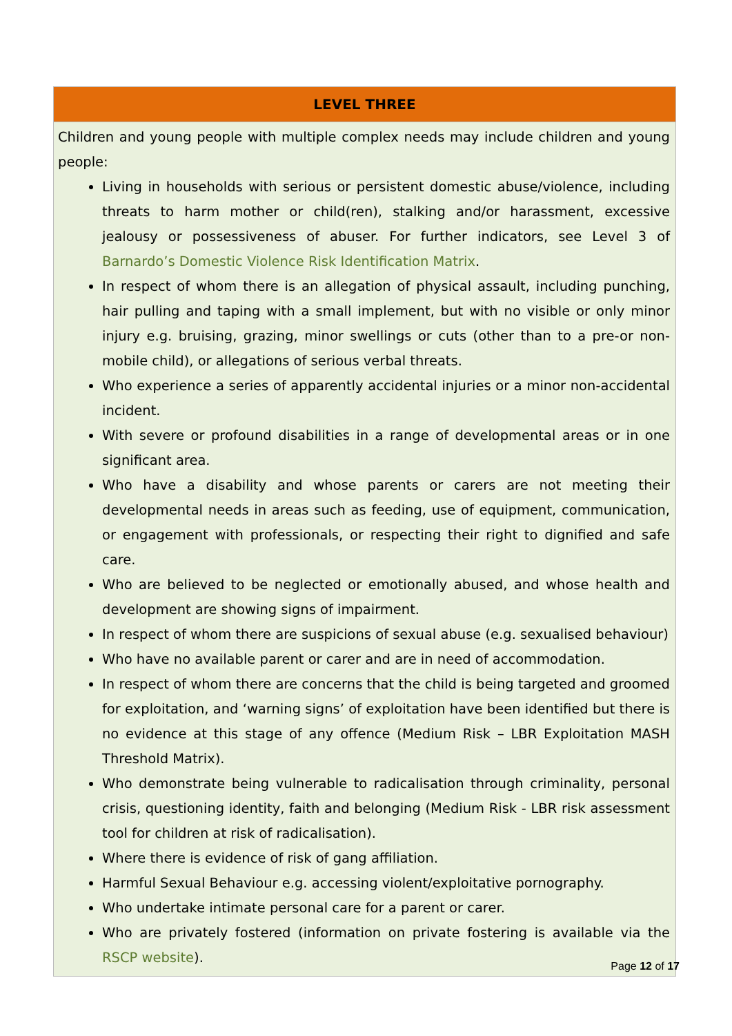| LEVEL THREE |
| --- |
| Children and young people with multiple complex needs may include children and young people: Living in households with serious or persistent domestic abuse/violence, including threats to harm mother or child(ren), stalking and/or harassment, excessive jealousy or possessiveness of abuser. For further indicators, see Level 3 of Barnardo’s Domestic Violence Risk Identification Matrix . In respect of whom there is an allegation of physical assault, including punching, hair pulling and taping with a small implement, but with no visible or only minor injury e.g. bruising, grazing, minor swellings or cuts (other than to a pre-or non-mobile child), or allegations of serious verbal threats. Who experience a series of apparently accidental injuries or a minor non-accidental incident. With severe or profound disabilities in a range of developmental areas or in one significant area. Who have a disability and whose parents or carers are not meeting their developmental needs in areas such as feeding, use of equipment, communication, or engagement with professionals, or respecting their right to dignified and safe care. Who are believed to be neglected or emotionally abused, and whose health and development are showing signs of impairment. In respect of whom there are suspicions of sexual abuse (e.g. sexualised behaviour) Who have no available parent or carer and are in need of accommodation. In respect of whom there are concerns that the child is being targeted and groomed for exploitation, and ‘warning signs’ of exploitation have been identified but there is no evidence at this stage of any offence (Medium Risk – LBR Exploitation MASH Threshold Matrix). Who demonstrate being vulnerable to radicalisation through criminality, personal crisis, questioning identity, faith and belonging (Medium Risk - LBR risk assessment tool for children at risk of radicalisation). Where there is evidence of risk of gang affiliation. Harmful Sexual Behaviour e.g. accessing violent/exploitative pornography. Who undertake intimate personal care for a parent or carer. Who are privately fostered (information on private fostering is available via the RSCP website ). |
Page 12 of 17